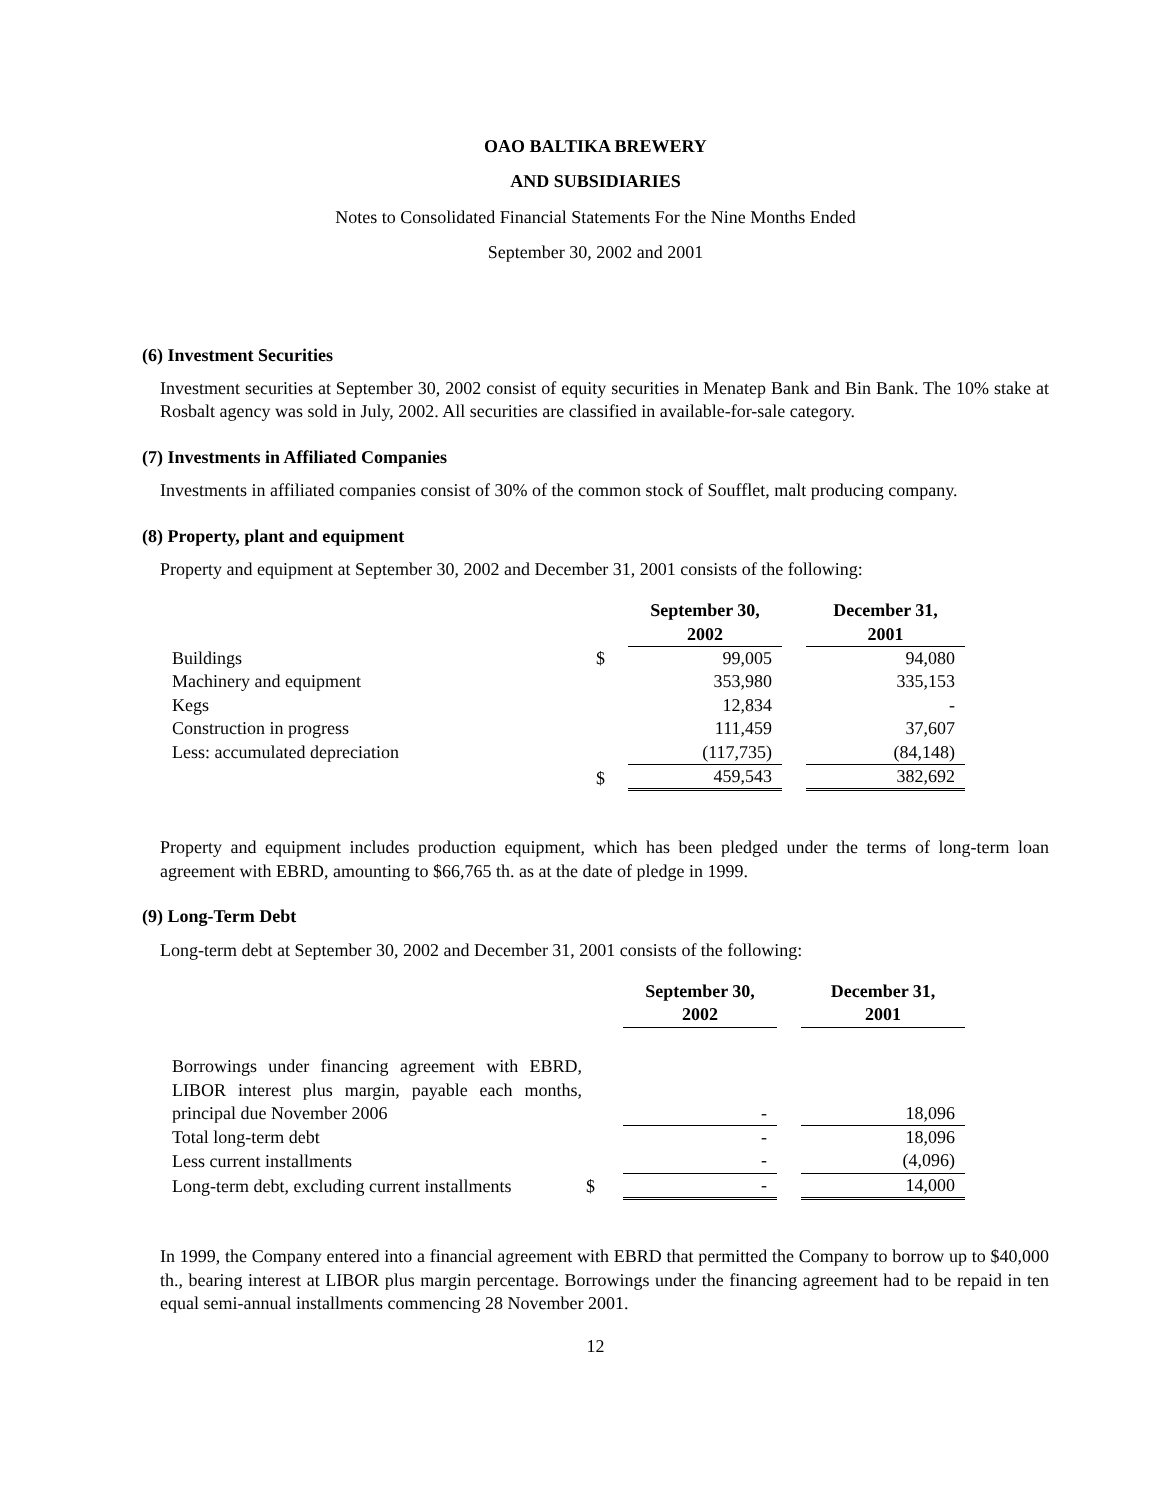OAO BALTIKA BREWERY
AND SUBSIDIARIES
Notes to Consolidated Financial Statements For the Nine Months Ended
September 30, 2002 and 2001
(6) Investment Securities
Investment securities at September 30, 2002 consist of equity securities in Menatep Bank and Bin Bank. The 10% stake at Rosbalt agency was sold in July, 2002. All securities are classified in available-for-sale category.
(7) Investments in Affiliated Companies
Investments in affiliated companies consist of 30% of the common stock of Soufflet, malt producing company.
(8) Property, plant and equipment
Property and equipment at September 30, 2002 and December 31, 2001 consists of the following:
| | | September 30, 2002 | | December 31, 2001 |
| --- | --- | --- | --- | --- |
| Buildings | $ | 99,005 | | 94,080 |
| Machinery and equipment | | 353,980 | | 335,153 |
| Kegs | | 12,834 | | - |
| Construction in progress | | 111,459 | | 37,607 |
| Less: accumulated depreciation | | (117,735) | | (84,148) |
| | $ | 459,543 | | 382,692 |
Property and equipment includes production equipment, which has been pledged under the terms of long-term loan agreement with EBRD, amounting to $66,765 th. as at the date of pledge in 1999.
(9) Long-Term Debt
Long-term debt at September 30, 2002 and December 31, 2001 consists of the following:
| | | September 30, 2002 | | December 31, 2001 |
| --- | --- | --- | --- | --- |
| Borrowings under financing agreement with EBRD, LIBOR interest plus margin, payable each months, principal due November 2006 | | - | | 18,096 |
| Total long-term debt | | - | | 18,096 |
| Less current installments | | - | | (4,096) |
| Long-term debt, excluding current installments | $ | - | | 14,000 |
In 1999, the Company entered into a financial agreement with EBRD that permitted the Company to borrow up to $40,000 th., bearing interest at LIBOR plus margin percentage. Borrowings under the financing agreement had to be repaid in ten equal semi-annual installments commencing 28 November 2001.
12